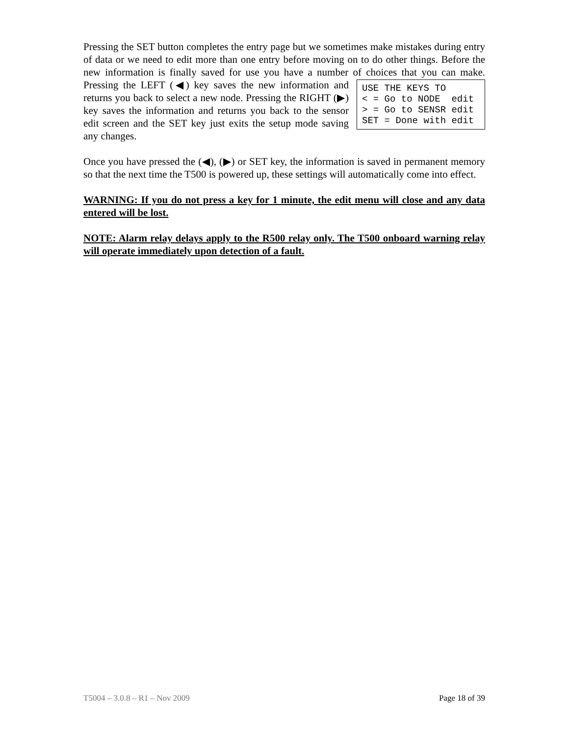Pressing the SET button completes the entry page but we sometimes make mistakes during entry of data or we need to edit more than one entry before moving on to do other things. Before the new information is finally saved for use you have a number of choices that you USE THE KEYS TO < = Go to NODE edit > = Go to SENSR edit SET = Done with edit can make. Pressing the LEFT (◀) key saves the new information and returns you back to select a new node. Pressing the RIGHT (▶) key saves the information and returns you back to the sensor edit screen and the SET key just exits the setup mode saving any changes.
Once you have pressed the (◀), (▶) or SET key, the information is saved in permanent memory so that the next time the T500 is powered up, these settings will automatically come into effect.
WARNING: If you do not press a key for 1 minute, the edit menu will close and any data entered will be lost.
NOTE: Alarm relay delays apply to the R500 relay only. The T500 onboard warning relay will operate immediately upon detection of a fault.
T5004 – 3.0.8 – R1 – Nov 2009 Page 18 of 39